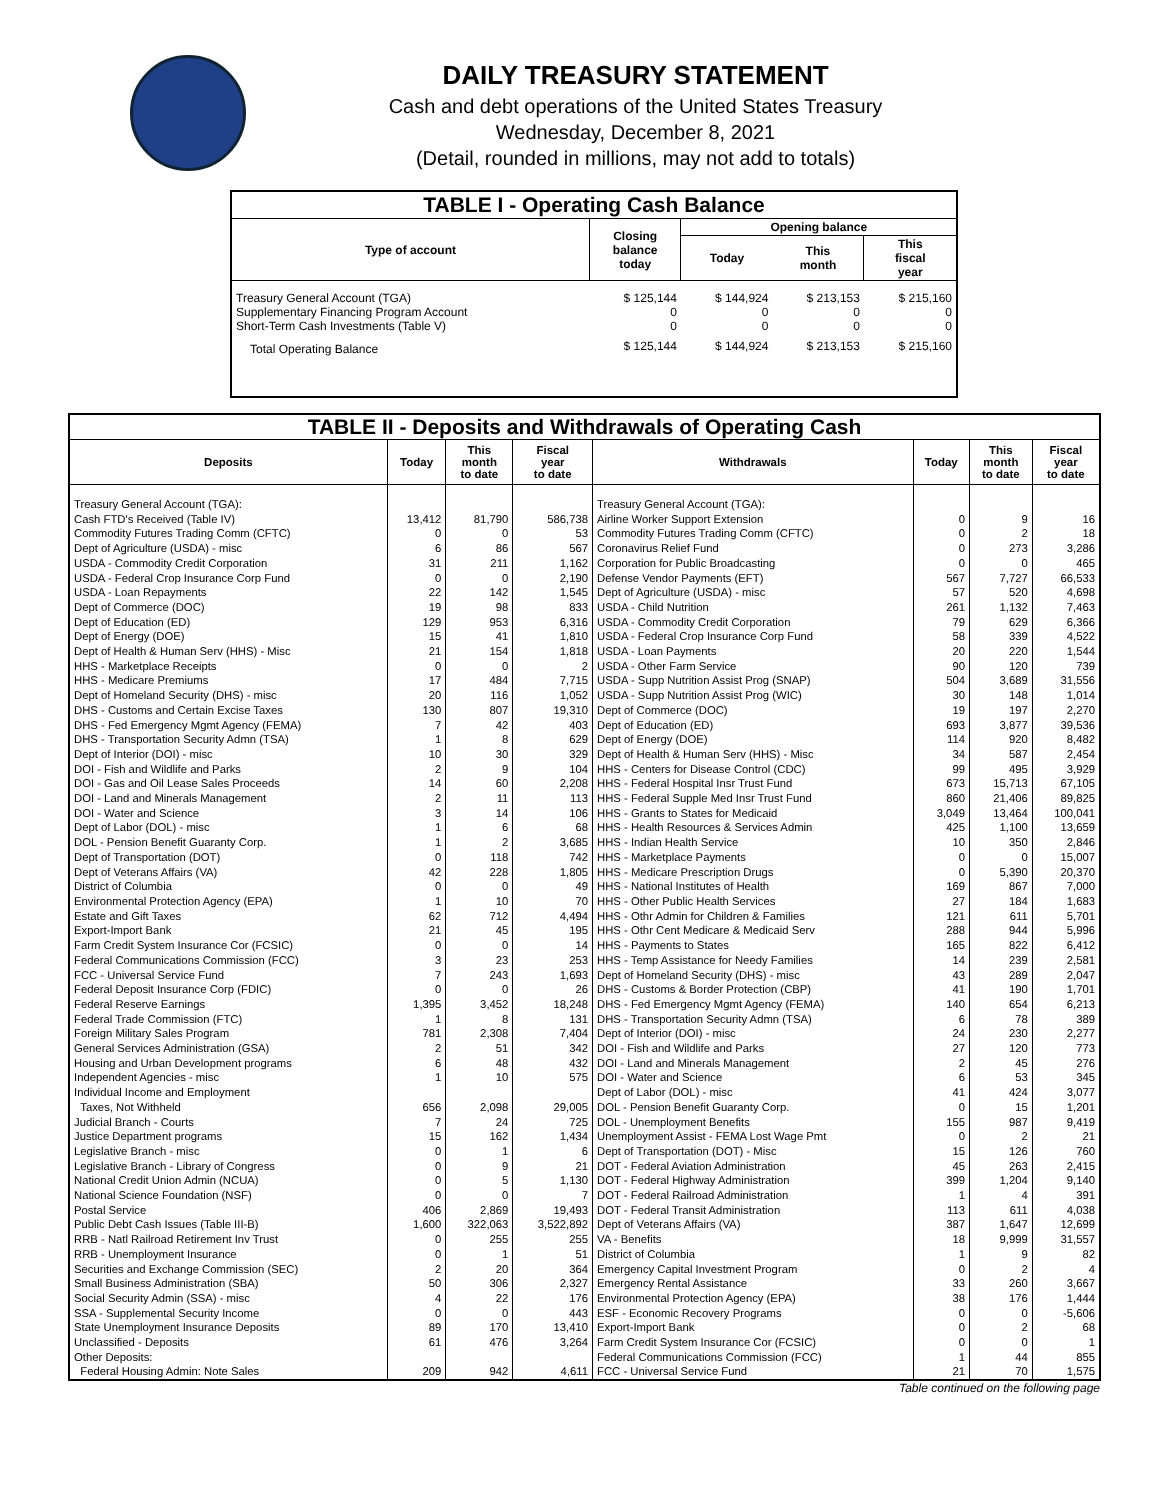DAILY TREASURY STATEMENT
Cash and debt operations of the United States Treasury
Wednesday, December 8, 2021
(Detail, rounded in millions, may not add to totals)
| TABLE I - Operating Cash Balance | | | | |
| Type of account | Closing balance today | Opening balance | | |
| | | Today | This month | This fiscal year |
| Treasury General Account (TGA) Supplementary Financing Program Account Short-Term Cash Investments (Table V) | $ 125,144 0 0 | $ 144,924 0 0 | $ 213,153 0 0 | $ 215,160 0 0 |
| Total Operating Balance | $ 125,144 | $ 144,924 | $ 213,153 | $ 215,160 |
| TABLE II - Deposits and Withdrawals of Operating Cash | | | | | | | |
| Deposits | Today | This month to date | Fiscal year to date | Withdrawals | Today | This month to date | Fiscal year to date |
| Treasury General Account (TGA): | | | | Treasury General Account (TGA): | | | |
| Cash FTD's Received (Table IV) | 13,412 | 81,790 | 586,738 | Airline Worker Support Extension | 0 | 9 | 16 |
| Commodity Futures Trading Comm (CFTC) | 0 | 0 | 53 | Commodity Futures Trading Comm (CFTC) | 0 | 2 | 18 |
| Dept of Agriculture (USDA) - misc | 6 | 86 | 567 | Coronavirus Relief Fund | 0 | 273 | 3,286 |
| USDA - Commodity Credit Corporation | 31 | 211 | 1,162 | Corporation for Public Broadcasting | 0 | 0 | 465 |
| USDA - Federal Crop Insurance Corp Fund | 0 | 0 | 2,190 | Defense Vendor Payments (EFT) | 567 | 7,727 | 66,533 |
| USDA - Loan Repayments | 22 | 142 | 1,545 | Dept of Agriculture (USDA) - misc | 57 | 520 | 4,698 |
| Dept of Commerce (DOC) | 19 | 98 | 833 | USDA - Child Nutrition | 261 | 1,132 | 7,463 |
| Dept of Education (ED) | 129 | 953 | 6,316 | USDA - Commodity Credit Corporation | 79 | 629 | 6,366 |
| Dept of Energy (DOE) | 15 | 41 | 1,810 | USDA - Federal Crop Insurance Corp Fund | 58 | 339 | 4,522 |
| Dept of Health & Human Serv (HHS) - Misc | 21 | 154 | 1,818 | USDA - Loan Payments | 20 | 220 | 1,544 |
| HHS - Marketplace Receipts | 0 | 0 | 2 | USDA - Other Farm Service | 90 | 120 | 739 |
| HHS - Medicare Premiums | 17 | 484 | 7,715 | USDA - Supp Nutrition Assist Prog (SNAP) | 504 | 3,689 | 31,556 |
| Dept of Homeland Security (DHS) - misc | 20 | 116 | 1,052 | USDA - Supp Nutrition Assist Prog (WIC) | 30 | 148 | 1,014 |
| DHS - Customs and Certain Excise Taxes | 130 | 807 | 19,310 | Dept of Commerce (DOC) | 19 | 197 | 2,270 |
| DHS - Fed Emergency Mgmt Agency (FEMA) | 7 | 42 | 403 | Dept of Education (ED) | 693 | 3,877 | 39,536 |
| DHS - Transportation Security Admn (TSA) | 1 | 8 | 629 | Dept of Energy (DOE) | 114 | 920 | 8,482 |
| Dept of Interior (DOI) - misc | 10 | 30 | 329 | Dept of Health & Human Serv (HHS) - Misc | 34 | 587 | 2,454 |
| DOI - Fish and Wildlife and Parks | 2 | 9 | 104 | HHS - Centers for Disease Control (CDC) | 99 | 495 | 3,929 |
| DOI - Gas and Oil Lease Sales Proceeds | 14 | 60 | 2,208 | HHS - Federal Hospital Insr Trust Fund | 673 | 15,713 | 67,105 |
| DOI - Land and Minerals Management | 2 | 11 | 113 | HHS - Federal Supple Med Insr Trust Fund | 860 | 21,406 | 89,825 |
| DOI - Water and Science | 3 | 14 | 106 | HHS - Grants to States for Medicaid | 3,049 | 13,464 | 100,041 |
| Dept of Labor (DOL) - misc | 1 | 6 | 68 | HHS - Health Resources & Services Admin | 425 | 1,100 | 13,659 |
| DOL - Pension Benefit Guaranty Corp. | 1 | 2 | 3,685 | HHS - Indian Health Service | 10 | 350 | 2,846 |
| Dept of Transportation (DOT) | 0 | 118 | 742 | HHS - Marketplace Payments | 0 | 0 | 15,007 |
| Dept of Veterans Affairs (VA) | 42 | 228 | 1,805 | HHS - Medicare Prescription Drugs | 0 | 5,390 | 20,370 |
| District of Columbia | 0 | 0 | 49 | HHS - National Institutes of Health | 169 | 867 | 7,000 |
| Environmental Protection Agency (EPA) | 1 | 10 | 70 | HHS - Other Public Health Services | 27 | 184 | 1,683 |
| Estate and Gift Taxes | 62 | 712 | 4,494 | HHS - Othr Admin for Children & Families | 121 | 611 | 5,701 |
| Export-Import Bank | 21 | 45 | 195 | HHS - Othr Cent Medicare & Medicaid Serv | 288 | 944 | 5,996 |
| Farm Credit System Insurance Cor (FCSIC) | 0 | 0 | 14 | HHS - Payments to States | 165 | 822 | 6,412 |
| Federal Communications Commission (FCC) | 3 | 23 | 253 | HHS - Temp Assistance for Needy Families | 14 | 239 | 2,581 |
| FCC - Universal Service Fund | 7 | 243 | 1,693 | Dept of Homeland Security (DHS) - misc | 43 | 289 | 2,047 |
| Federal Deposit Insurance Corp (FDIC) | 0 | 0 | 26 | DHS - Customs & Border Protection (CBP) | 41 | 190 | 1,701 |
| Federal Reserve Earnings | 1,395 | 3,452 | 18,248 | DHS - Fed Emergency Mgmt Agency (FEMA) | 140 | 654 | 6,213 |
| Federal Trade Commission (FTC) | 1 | 8 | 131 | DHS - Transportation Security Admn (TSA) | 6 | 78 | 389 |
| Foreign Military Sales Program | 781 | 2,308 | 7,404 | Dept of Interior (DOI) - misc | 24 | 230 | 2,277 |
| General Services Administration (GSA) | 2 | 51 | 342 | DOI - Fish and Wildlife and Parks | 27 | 120 | 773 |
| Housing and Urban Development programs | 6 | 48 | 432 | DOI - Land and Minerals Management | 2 | 45 | 276 |
| Independent Agencies - misc | 1 | 10 | 575 | DOI - Water and Science | 6 | 53 | 345 |
| Individual Income and Employment | | | | Dept of Labor (DOL) - misc | 41 | 424 | 3,077 |
| Taxes, Not Withheld | 656 | 2,098 | 29,005 | DOL - Pension Benefit Guaranty Corp. | 0 | 15 | 1,201 |
| Judicial Branch - Courts | 7 | 24 | 725 | DOL - Unemployment Benefits | 155 | 987 | 9,419 |
| Justice Department programs | 15 | 162 | 1,434 | Unemployment Assist - FEMA Lost Wage Pmt | 0 | 2 | 21 |
| Legislative Branch - misc | 0 | 1 | 6 | Dept of Transportation (DOT) - Misc | 15 | 126 | 760 |
| Legislative Branch - Library of Congress | 0 | 9 | 21 | DOT - Federal Aviation Administration | 45 | 263 | 2,415 |
| National Credit Union Admin (NCUA) | 0 | 5 | 1,130 | DOT - Federal Highway Administration | 399 | 1,204 | 9,140 |
| National Science Foundation (NSF) | 0 | 0 | 7 | DOT - Federal Railroad Administration | 1 | 4 | 391 |
| Postal Service | 406 | 2,869 | 19,493 | DOT - Federal Transit Administration | 113 | 611 | 4,038 |
| Public Debt Cash Issues (Table III-B) | 1,600 | 322,063 | 3,522,892 | Dept of Veterans Affairs (VA) | 387 | 1,647 | 12,699 |
| RRB - Natl Railroad Retirement Inv Trust | 0 | 255 | 255 | VA - Benefits | 18 | 9,999 | 31,557 |
| RRB - Unemployment Insurance | 0 | 1 | 51 | District of Columbia | 1 | 9 | 82 |
| Securities and Exchange Commission (SEC) | 2 | 20 | 364 | Emergency Capital Investment Program | 0 | 2 | 4 |
| Small Business Administration (SBA) | 50 | 306 | 2,327 | Emergency Rental Assistance | 33 | 260 | 3,667 |
| Social Security Admin (SSA) - misc | 4 | 22 | 176 | Environmental Protection Agency (EPA) | 38 | 176 | 1,444 |
| SSA - Supplemental Security Income | 0 | 0 | 443 | ESF - Economic Recovery Programs | 0 | 0 | -5,606 |
| State Unemployment Insurance Deposits | 89 | 170 | 13,410 | Export-Import Bank | 0 | 2 | 68 |
| Unclassified - Deposits | 61 | 476 | 3,264 | Farm Credit System Insurance Cor (FCSIC) | 0 | 0 | 1 |
| Other Deposits: | | | | Federal Communications Commission (FCC) | 1 | 44 | 855 |
| Federal Housing Admin: Note Sales | 209 | 942 | 4,611 | FCC - Universal Service Fund | 21 | 70 | 1,575 |
Table continued on the following page